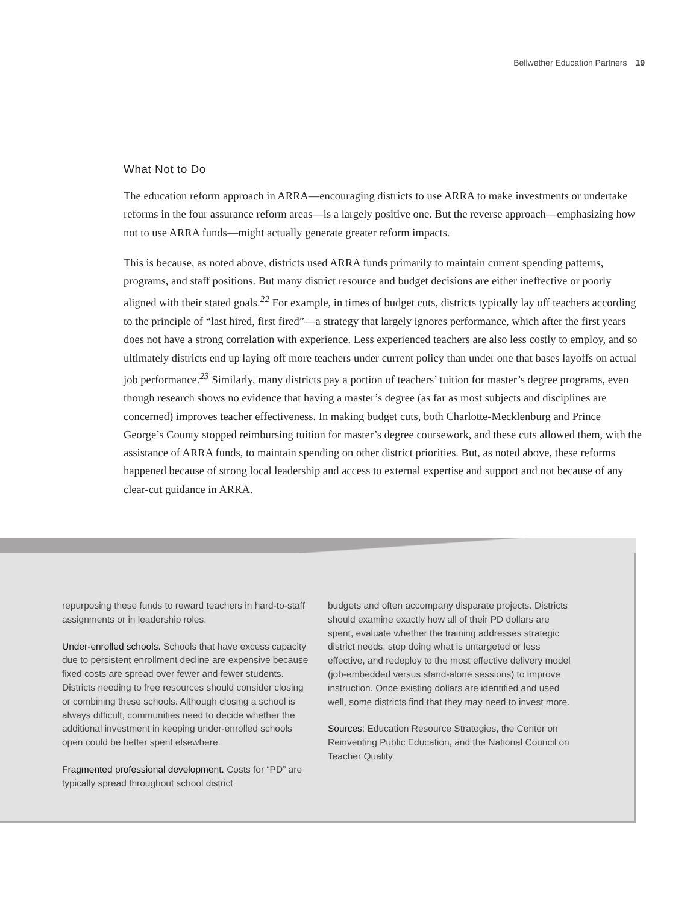Bellwether Education Partners 19
What Not to Do
The education reform approach in ARRA—encouraging districts to use ARRA to make investments or undertake reforms in the four assurance reform areas—is a largely positive one. But the reverse approach—emphasizing how not to use ARRA funds—might actually generate greater reform impacts.
This is because, as noted above, districts used ARRA funds primarily to maintain current spending patterns, programs, and staff positions. But many district resource and budget decisions are either ineffective or poorly aligned with their stated goals.<sup>22</sup> For example, in times of budget cuts, districts typically lay off teachers according to the principle of “last hired, first fired”—a strategy that largely ignores performance, which after the first years does not have a strong correlation with experience. Less experienced teachers are also less costly to employ, and so ultimately districts end up laying off more teachers under current policy than under one that bases layoffs on actual job performance.<sup>23</sup> Similarly, many districts pay a portion of teachers’ tuition for master’s degree programs, even though research shows no evidence that having a master’s degree (as far as most subjects and disciplines are concerned) improves teacher effectiveness. In making budget cuts, both Charlotte-Mecklenburg and Prince George’s County stopped reimbursing tuition for master’s degree coursework, and these cuts allowed them, with the assistance of ARRA funds, to maintain spending on other district priorities. But, as noted above, these reforms happened because of strong local leadership and access to external expertise and support and not because of any clear-cut guidance in ARRA.
repurposing these funds to reward teachers in hard-to-staff assignments or in leadership roles.
Under-enrolled schools. Schools that have excess capacity due to persistent enrollment decline are expensive because fixed costs are spread over fewer and fewer students. Districts needing to free resources should consider closing or combining these schools. Although closing a school is always difficult, communities need to decide whether the additional investment in keeping under-enrolled schools open could be better spent elsewhere.
Fragmented professional development. Costs for “PD” are typically spread throughout school district
budgets and often accompany disparate projects. Districts should examine exactly how all of their PD dollars are spent, evaluate whether the training addresses strategic district needs, stop doing what is untargeted or less effective, and redeploy to the most effective delivery model (job-embedded versus stand-alone sessions) to improve instruction. Once existing dollars are identified and used well, some districts find that they may need to invest more.
Sources: Education Resource Strategies, the Center on Reinventing Public Education, and the National Council on Teacher Quality.